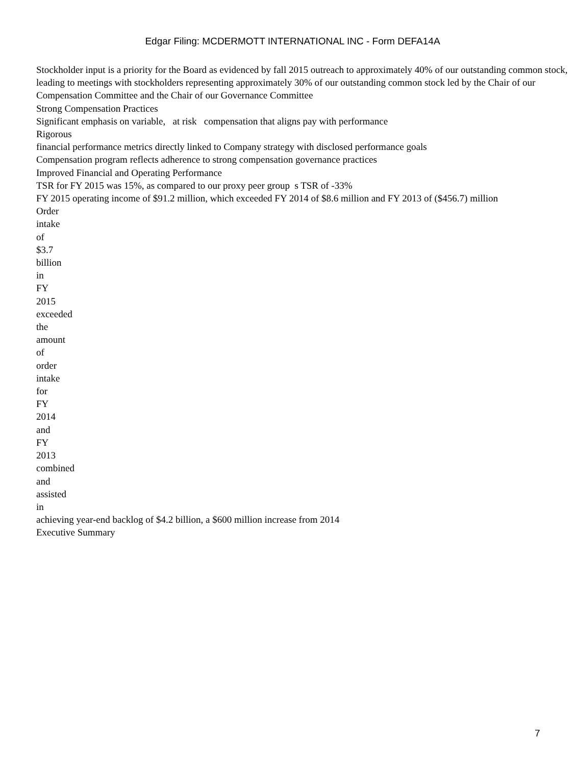Edgar Filing: MCDERMOTT INTERNATIONAL INC - Form DEFA14A
Stockholder input is a priority for the Board as evidenced by fall 2015 outreach to approximately 40% of our outstanding common stock, leading to meetings with stockholders representing approximately 30% of our outstanding common stock led by the Chair of our Compensation Committee and the Chair of our Governance Committee
Strong Compensation Practices
Significant emphasis on variable, at risk compensation that aligns pay with performance
Rigorous
financial performance metrics directly linked to Company strategy with disclosed performance goals
Compensation program reflects adherence to strong compensation governance practices
Improved Financial and Operating Performance
TSR for FY 2015 was 15%, as compared to our proxy peer group s TSR of -33%
FY 2015 operating income of $91.2 million, which exceeded FY 2014 of $8.6 million and FY 2013 of ($456.7) million
Order
intake
of
$3.7
billion
in
FY
2015
exceeded
the
amount
of
order
intake
for
FY
2014
and
FY
2013
combined
and
assisted
in
achieving year-end backlog of $4.2 billion, a $600 million increase from 2014
Executive Summary
7